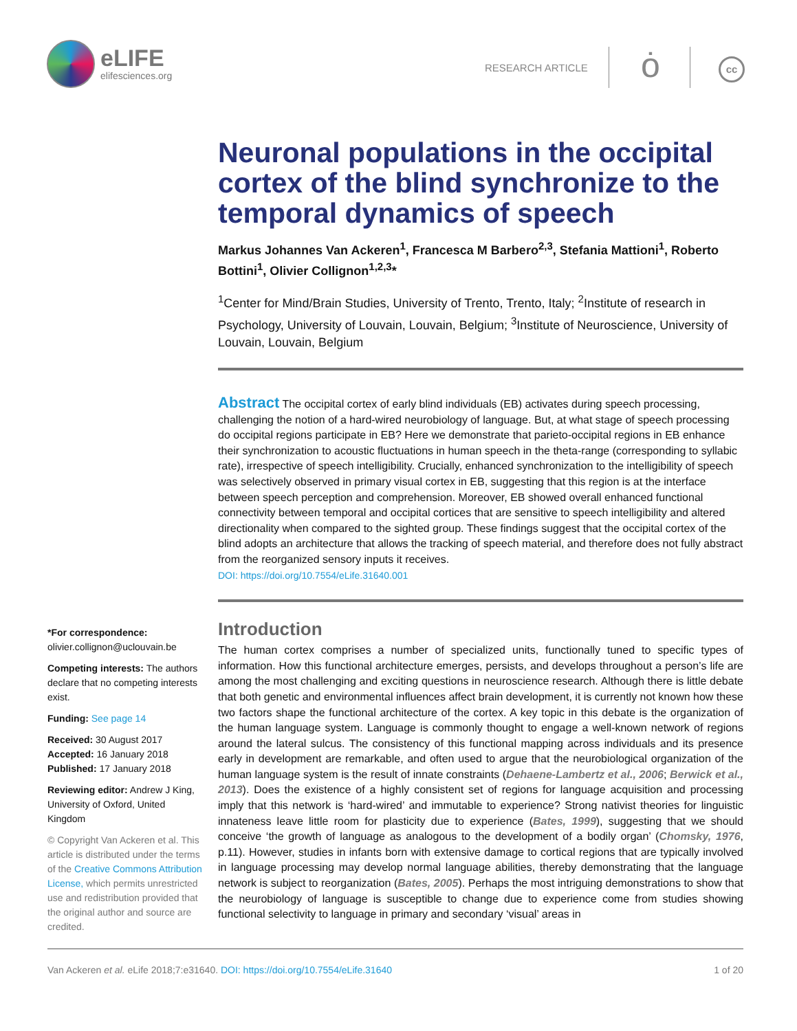eLIFE
elifesciences.org
RESEARCH ARTICLE ȯ cc
Neuronal populations in the occipital cortex of the blind synchronize to the temporal dynamics of speech
Markus Johannes Van Ackeren<sup>1</sup>, Francesca M Barbero<sup>2,3</sup>, Stefania Mattioni<sup>1</sup>, Roberto Bottini<sup>1</sup>, Olivier Collignon<sup>1,2,3</sup>*
<sup>1</sup> Center for Mind/Brain Studies, University of Trento, Trento, Italy; <sup>2</sup>Institute of research in Psychology, University of Louvain, Louvain, Belgium; <sup>3</sup>Institute of Neuroscience, University of Louvain, Louvain, Belgium
Abstract The occipital cortex of early blind individuals (EB) activates during speech processing, challenging the notion of a hard-wired neurobiology of language. But, at what stage of speech processing do occipital regions participate in EB? Here we demonstrate that parieto-occipital regions in EB enhance their synchronization to acoustic fluctuations in human speech in the theta-range (corresponding to syllabic rate), irrespective of speech intelligibility. Crucially, enhanced synchronization to the intelligibility of speech was selectively observed in primary visual cortex in EB, suggesting that this region is at the interface between speech perception and comprehension. Moreover, EB showed overall enhanced functional connectivity between temporal and occipital cortices that are sensitive to speech intelligibility and altered directionality when compared to the sighted group. These findings suggest that the occipital cortex of the blind adopts an architecture that allows the tracking of speech material, and therefore does not fully abstract from the reorganized sensory inputs it receives.
DOI: https://doi.org/10.7554/eLife.31640.001
*For correspondence:
olivier.collignon@uclouvain.be
Competing interests: The authors declare that no competing interests exist.
Funding: See page 14
Received: 30 August 2017
Accepted: 16 January 2018
Published: 17 January 2018
Reviewing editor: Andrew J King, University of Oxford, United Kingdom
© Copyright Van Ackeren et al. This article is distributed under the terms of the Creative Commons Attribution License, which permits unrestricted use and redistribution provided that the original author and source are credited.
Introduction
The human cortex comprises a number of specialized units, functionally tuned to specific types of information. How this functional architecture emerges, persists, and develops throughout a person’s life are among the most challenging and exciting questions in neuroscience research. Although there is little debate that both genetic and environmental influences affect brain development, it is currently not known how these two factors shape the functional architecture of the cortex. A key topic in this debate is the organization of the human language system. Language is commonly thought to engage a well-known network of regions around the lateral sulcus. The consistency of this functional mapping across individuals and its presence early in development are remarkable, and often used to argue that the neurobiological organization of the human language system is the result of innate constraints (Dehaene-Lambertz et al., 2006; Berwick et al., 2013). Does the existence of a highly consistent set of regions for language acquisition and processing imply that this network is ‘hard-wired’ and immutable to experience? Strong nativist theories for linguistic innateness leave little room for plasticity due to experience (Bates, 1999), suggesting that we should conceive ‘the growth of language as analogous to the development of a bodily organ’ (Chomsky, 1976, p.11). However, studies in infants born with extensive damage to cortical regions that are typically involved in language processing may develop normal language abilities, thereby demonstrating that the language network is subject to reorganization (Bates, 2005). Perhaps the most intriguing demonstrations to show that the neurobiology of language is susceptible to change due to experience come from studies showing functional selectivity to language in primary and secondary ‘visual’ areas in
Van Ackeren et al. eLife 2018;7:e31640. DOI: https://doi.org/10.7554/eLife.31640 1 of 20